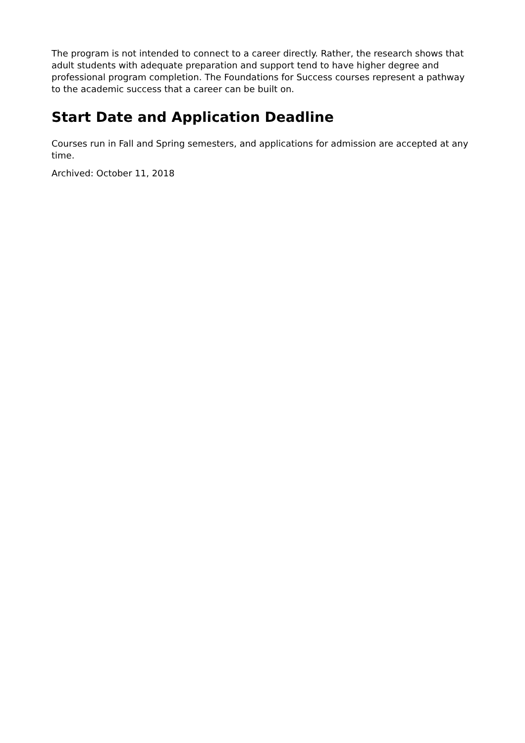The program is not intended to connect to a career directly. Rather, the research shows that adult students with adequate preparation and support tend to have higher degree and professional program completion. The Foundations for Success courses represent a pathway to the academic success that a career can be built on.
Start Date and Application Deadline
Courses run in Fall and Spring semesters, and applications for admission are accepted at any time.
Archived: October 11, 2018